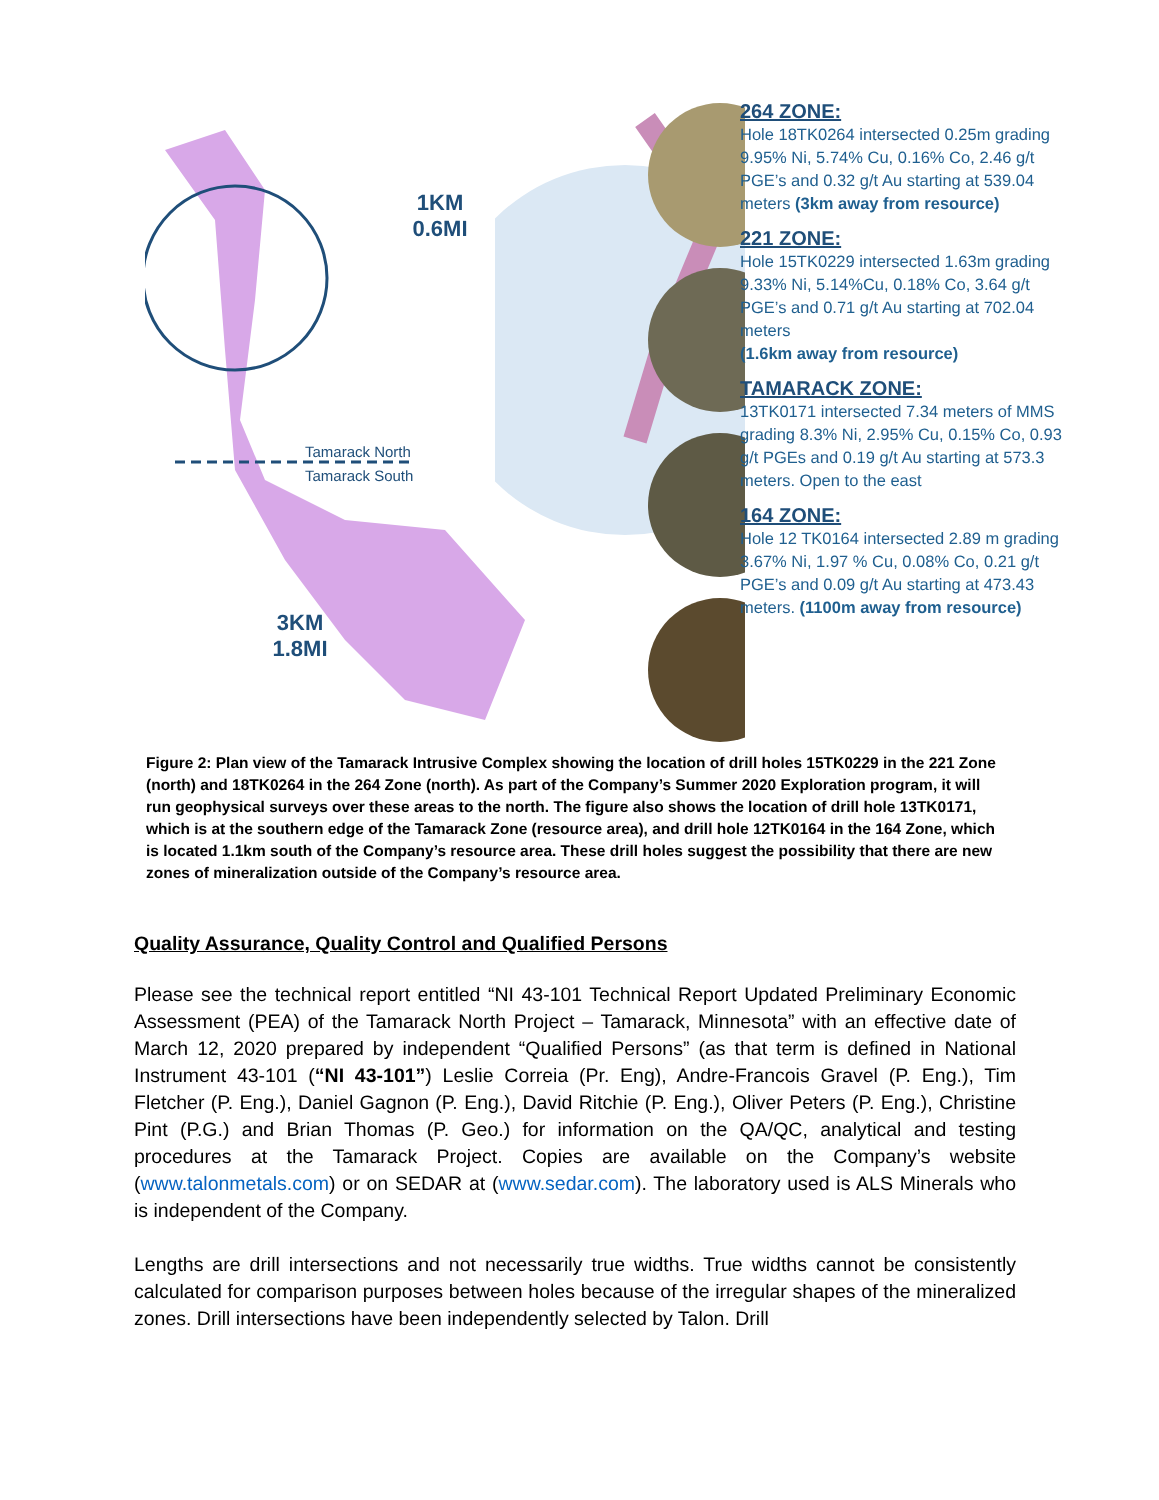1KM
0.6MI
3KM
1.8MI
Tamarack North
Tamarack South
264 ZONE:
Hole 18TK0264 intersected 0.25m grading 9.95% Ni, 5.74% Cu, 0.16% Co, 2.46 g/t PGE’s and 0.32 g/t Au starting at 539.04 meters (3km away from resource)
221 ZONE:
Hole 15TK0229 intersected 1.63m grading 9.33% Ni, 5.14%Cu, 0.18% Co, 3.64 g/t PGE’s and 0.71 g/t Au starting at 702.04 meters
(1.6km away from resource)
TAMARACK ZONE:
13TK0171 intersected 7.34 meters of MMS grading 8.3% Ni, 2.95% Cu, 0.15% Co, 0.93 g/t PGEs and 0.19 g/t Au starting at 573.3 meters. Open to the east
164 ZONE:
Hole 12 TK0164 intersected 2.89 m grading 3.67% Ni, 1.97 % Cu, 0.08% Co, 0.21 g/t PGE’s and 0.09 g/t Au starting at 473.43 meters. (1100m away from resource)
Figure 2: Plan view of the Tamarack Intrusive Complex showing the location of drill holes 15TK0229 in the 221 Zone (north) and 18TK0264 in the 264 Zone (north). As part of the Company’s Summer 2020 Exploration program, it will run geophysical surveys over these areas to the north. The figure also shows the location of drill hole 13TK0171, which is at the southern edge of the Tamarack Zone (resource area), and drill hole 12TK0164 in the 164 Zone, which is located 1.1km south of the Company’s resource area. These drill holes suggest the possibility that there are new zones of mineralization outside of the Company’s resource area.
Quality Assurance, Quality Control and Qualified Persons
Please see the technical report entitled “NI 43-101 Technical Report Updated Preliminary Economic Assessment (PEA) of the Tamarack North Project – Tamarack, Minnesota” with an effective date of March 12, 2020 prepared by independent “Qualified Persons” (as that term is defined in National Instrument 43-101 (“NI 43-101”) Leslie Correia (Pr. Eng), Andre-Francois Gravel (P. Eng.), Tim Fletcher (P. Eng.), Daniel Gagnon (P. Eng.), David Ritchie (P. Eng.), Oliver Peters (P. Eng.), Christine Pint (P.G.) and Brian Thomas (P. Geo.) for information on the QA/QC, analytical and testing procedures at the Tamarack Project. Copies are available on the Company’s website (www.talonmetals.com) or on SEDAR at (www.sedar.com). The laboratory used is ALS Minerals who is independent of the Company.
Lengths are drill intersections and not necessarily true widths. True widths cannot be consistently calculated for comparison purposes between holes because of the irregular shapes of the mineralized zones. Drill intersections have been independently selected by Talon. Drill